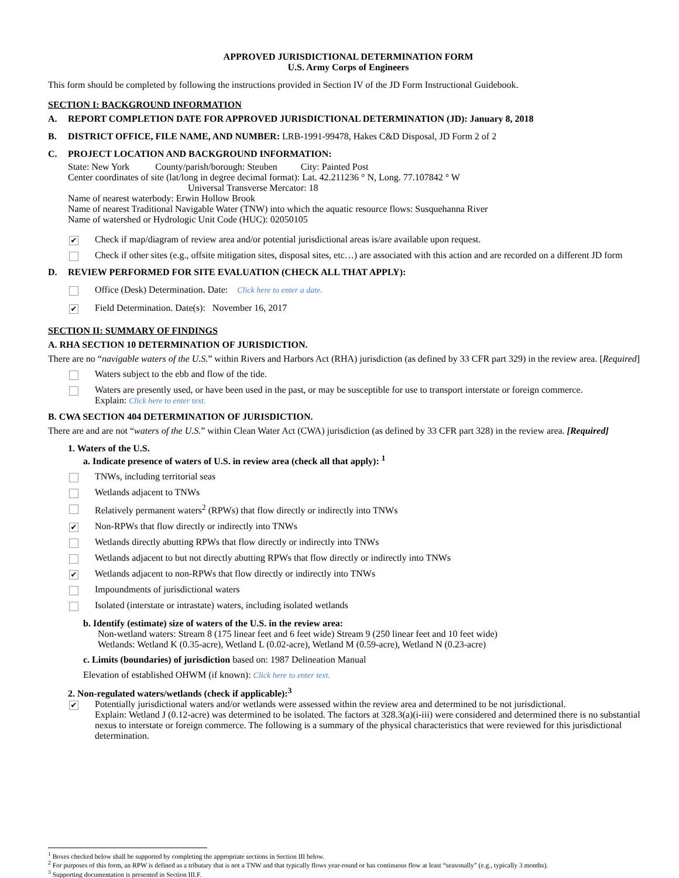APPROVED JURISDICTIONAL DETERMINATION FORM
U.S. Army Corps of Engineers
This form should be completed by following the instructions provided in Section IV of the JD Form Instructional Guidebook.
SECTION I: BACKGROUND INFORMATION
A. REPORT COMPLETION DATE FOR APPROVED JURISDICTIONAL DETERMINATION (JD): January 8, 2018
B. DISTRICT OFFICE, FILE NAME, AND NUMBER: LRB-1991-99478, Hakes C&D Disposal, JD Form 2 of 2
C. PROJECT LOCATION AND BACKGROUND INFORMATION:
State: New York County/parish/borough: Steuben City: Painted Post
Center coordinates of site (lat/long in degree decimal format): Lat. 42.211236 ° N, Long. 77.107842 ° W
Universal Transverse Mercator: 18
Name of nearest waterbody: Erwin Hollow Brook
Name of nearest Traditional Navigable Water (TNW) into which the aquatic resource flows: Susquehanna River
Name of watershed or Hydrologic Unit Code (HUC): 02050105
✔ Check if map/diagram of review area and/or potential jurisdictional areas is/are available upon request.
Check if other sites (e.g., offsite mitigation sites, disposal sites, etc…) are associated with this action and are recorded on a different JD form
D. REVIEW PERFORMED FOR SITE EVALUATION (CHECK ALL THAT APPLY):
Office (Desk) Determination. Date: Click here to enter a date.
✔ Field Determination. Date(s): November 16, 2017
SECTION II: SUMMARY OF FINDINGS
A. RHA SECTION 10 DETERMINATION OF JURISDICTION.
There are no “navigable waters of the U.S.” within Rivers and Harbors Act (RHA) jurisdiction (as defined by 33 CFR part 329) in the review area. [Required]
Waters subject to the ebb and flow of the tide.
Waters are presently used, or have been used in the past, or may be susceptible for use to transport interstate or foreign commerce.
Explain: Click here to enter text.
B. CWA SECTION 404 DETERMINATION OF JURISDICTION.
There are and are not “waters of the U.S.” within Clean Water Act (CWA) jurisdiction (as defined by 33 CFR part 328) in the review area. [Required]
1. Waters of the U.S.
a. Indicate presence of waters of U.S. in review area (check all that apply): <sup>1</sup>
TNWs, including territorial seas
Wetlands adjacent to TNWs
Relatively permanent waters<sup>2</sup> (RPWs) that flow directly or indirectly into TNWs
✔ Non-RPWs that flow directly or indirectly into TNWs
Wetlands directly abutting RPWs that flow directly or indirectly into TNWs
Wetlands adjacent to but not directly abutting RPWs that flow directly or indirectly into TNWs
✔ Wetlands adjacent to non-RPWs that flow directly or indirectly into TNWs
Impoundments of jurisdictional waters
Isolated (interstate or intrastate) waters, including isolated wetlands
b. Identify (estimate) size of waters of the U.S. in the review area:
Non-wetland waters: Stream 8 (175 linear feet and 6 feet wide) Stream 9 (250 linear feet and 10 feet wide)
Wetlands: Wetland K (0.35-acre), Wetland L (0.02-acre), Wetland M (0.59-acre), Wetland N (0.23-acre)
c. Limits (boundaries) of jurisdiction based on: 1987 Delineation Manual
Elevation of established OHWM (if known): Click here to enter text.
2. Non-regulated waters/wetlands (check if applicable):<sup>3</sup>
✔ Potentially jurisdictional waters and/or wetlands were assessed within the review area and determined to be not jurisdictional.
Explain: Wetland J (0.12-acre) was determined to be isolated. The factors at 328.3(a)(i-iii) were considered and determined there is no substantial nexus to interstate or foreign commerce. The following is a summary of the physical characteristics that were reviewed for this jurisdictional determination.
<sup>1</sup> Boxes checked below shall be supported by completing the appropriate sections in Section III below.
<sup>2</sup> For purposes of this form, an RPW is defined as a tributary that is not a TNW and that typically flows year-round or has continuous flow at least “seasonally” (e.g., typically 3 months).
<sup>3</sup> Supporting documentation is presented in Section III.F.